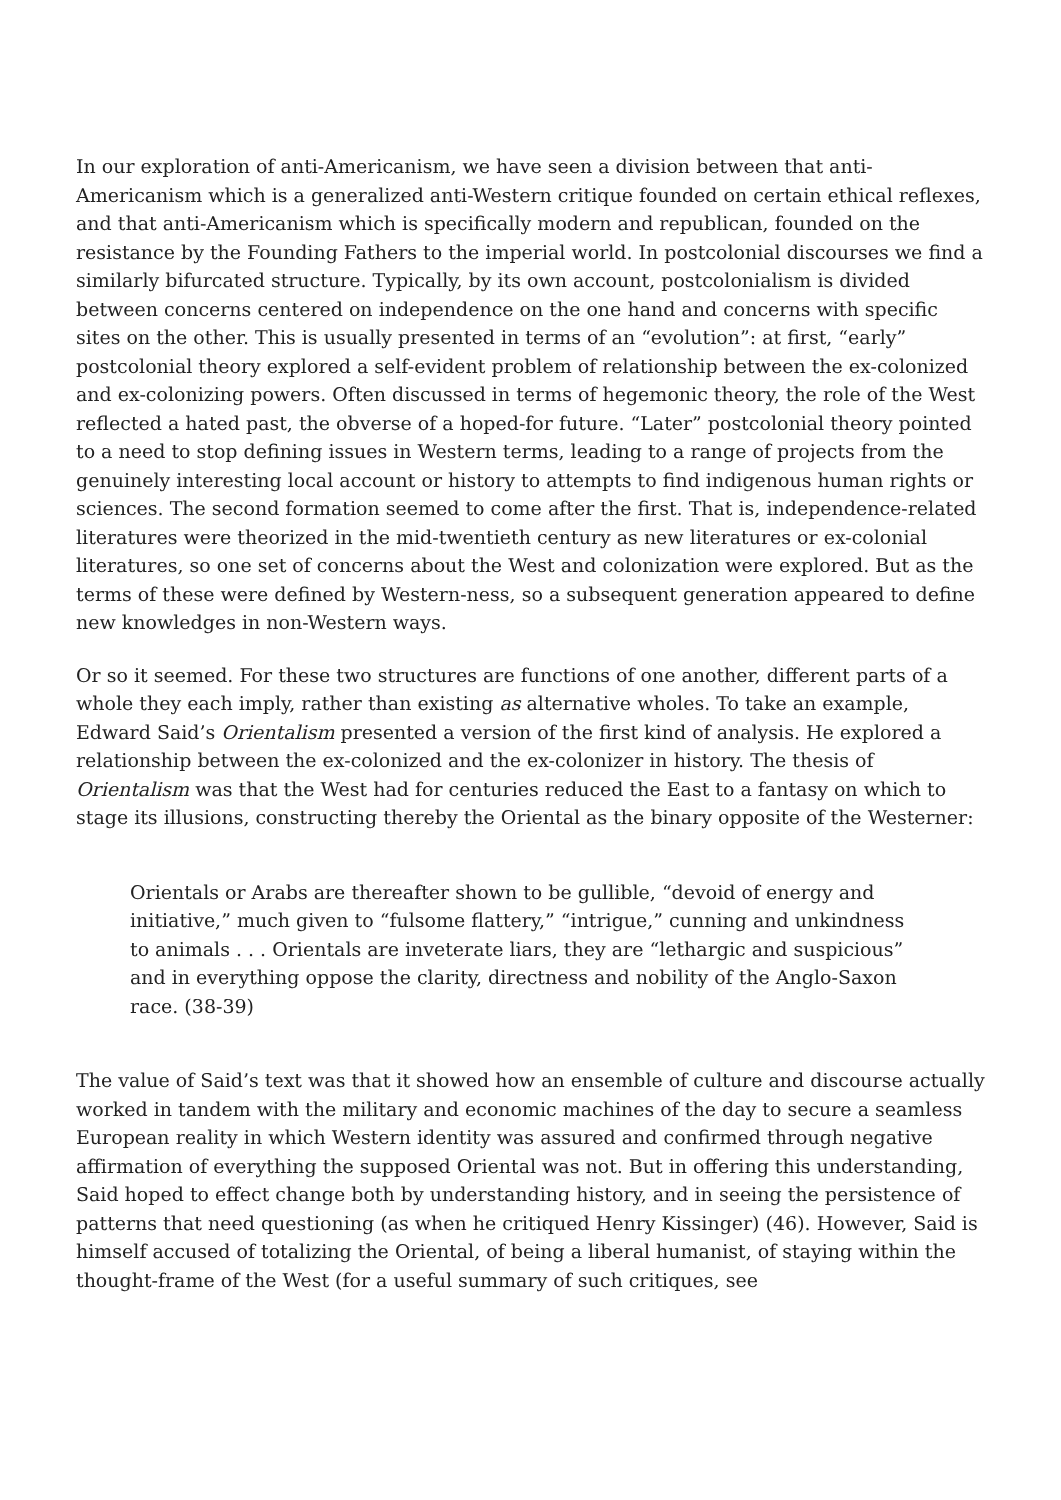In our exploration of anti-Americanism, we have seen a division between that anti-Americanism which is a generalized anti-Western critique founded on certain ethical reflexes, and that anti-Americanism which is specifically modern and republican, founded on the resistance by the Founding Fathers to the imperial world. In postcolonial discourses we find a similarly bifurcated structure. Typically, by its own account, postcolonialism is divided between concerns centered on independence on the one hand and concerns with specific sites on the other. This is usually presented in terms of an “evolution”: at first, “early” postcolonial theory explored a self-evident problem of relationship between the ex-colonized and ex-colonizing powers. Often discussed in terms of hegemonic theory, the role of the West reflected a hated past, the obverse of a hoped-for future. “Later” postcolonial theory pointed to a need to stop defining issues in Western terms, leading to a range of projects from the genuinely interesting local account or history to attempts to find indigenous human rights or sciences. The second formation seemed to come after the first. That is, independence-related literatures were theorized in the mid-twentieth century as new literatures or ex-colonial literatures, so one set of concerns about the West and colonization were explored. But as the terms of these were defined by Western-ness, so a subsequent generation appeared to define new knowledges in non-Western ways.
Or so it seemed. For these two structures are functions of one another, different parts of a whole they each imply, rather than existing as alternative wholes. To take an example, Edward Said’s Orientalism presented a version of the first kind of analysis. He explored a relationship between the ex-colonized and the ex-colonizer in history. The thesis of Orientalism was that the West had for centuries reduced the East to a fantasy on which to stage its illusions, constructing thereby the Oriental as the binary opposite of the Westerner:
Orientals or Arabs are thereafter shown to be gullible, “devoid of energy and initiative,” much given to “fulsome flattery,” “intrigue,” cunning and unkindness to animals . . . Orientals are inveterate liars, they are “lethargic and suspicious” and in everything oppose the clarity, directness and nobility of the Anglo-Saxon race. (38-39)
The value of Said’s text was that it showed how an ensemble of culture and discourse actually worked in tandem with the military and economic machines of the day to secure a seamless European reality in which Western identity was assured and confirmed through negative affirmation of everything the supposed Oriental was not. But in offering this understanding, Said hoped to effect change both by understanding history, and in seeing the persistence of patterns that need questioning (as when he critiqued Henry Kissinger) (46). However, Said is himself accused of totalizing the Oriental, of being a liberal humanist, of staying within the thought-frame of the West (for a useful summary of such critiques, see